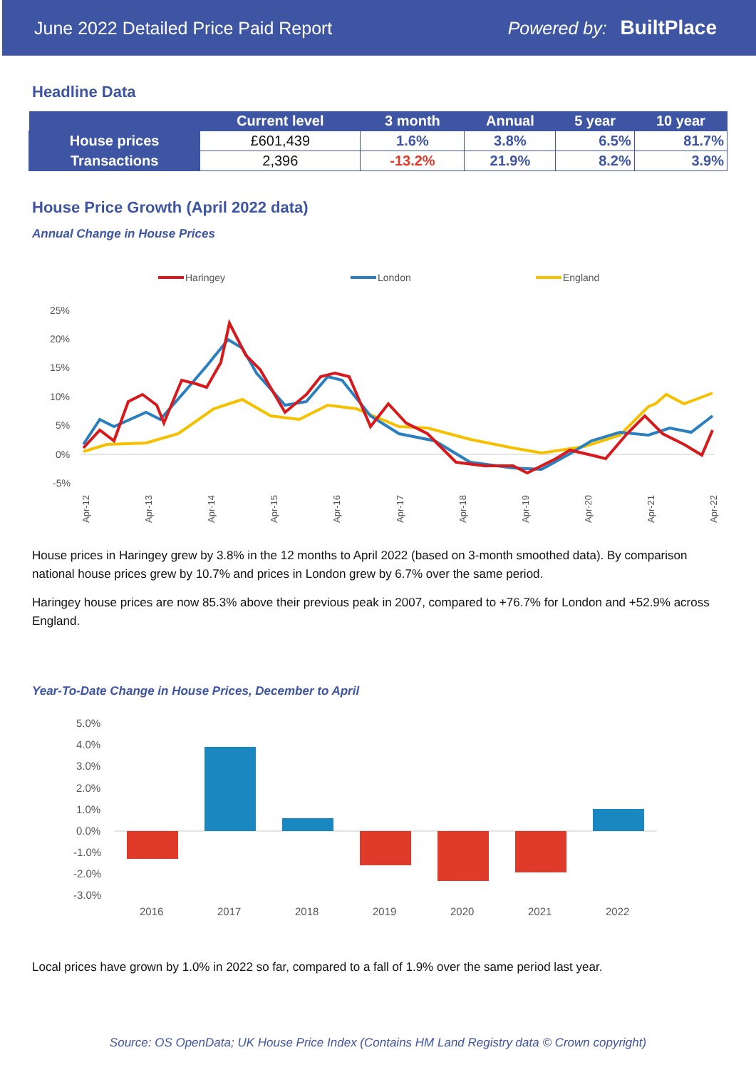June 2022 Detailed Price Paid Report Powered by: BuiltPlace
Headline Data
| | Current level | 3 month | Annual | 5 year | 10 year |
| --- | --- | --- | --- | --- | --- |
| House prices | £601,439 | 1.6% | 3.8% | 6.5% | 81.7% |
| Transactions | 2,396 | -13.2% | 21.9% | 8.2% | 3.9% |
House Price Growth (April 2022 data)
Annual Change in House Prices
Haringey
London
England
25%
20%
15%
10%
5%
0%
-5%
Apr-12
Apr-13
Apr-14
Apr-15
Apr-16
Apr-17
Apr-18
Apr-19
Apr-20
Apr-21
Apr-22
House prices in Haringey grew by 3.8% in the 12 months to April 2022 (based on 3-month smoothed data). By comparison national house prices grew by 10.7% and prices in London grew by 6.7% over the same period.
Haringey house prices are now 85.3% above their previous peak in 2007, compared to +76.7% for London and +52.9% across England.
Year-To-Date Change in House Prices, December to April
5.0%
4.0%
3.0%
2.0%
1.0%
0.0%
-1.0%
-2.0%
-3.0%
2016
2017
2018
2019
2020
2021
2022
Local prices have grown by 1.0% in 2022 so far, compared to a fall of 1.9% over the same period last year.
Source: OS OpenData; UK House Price Index (Contains HM Land Registry data © Crown copyright)